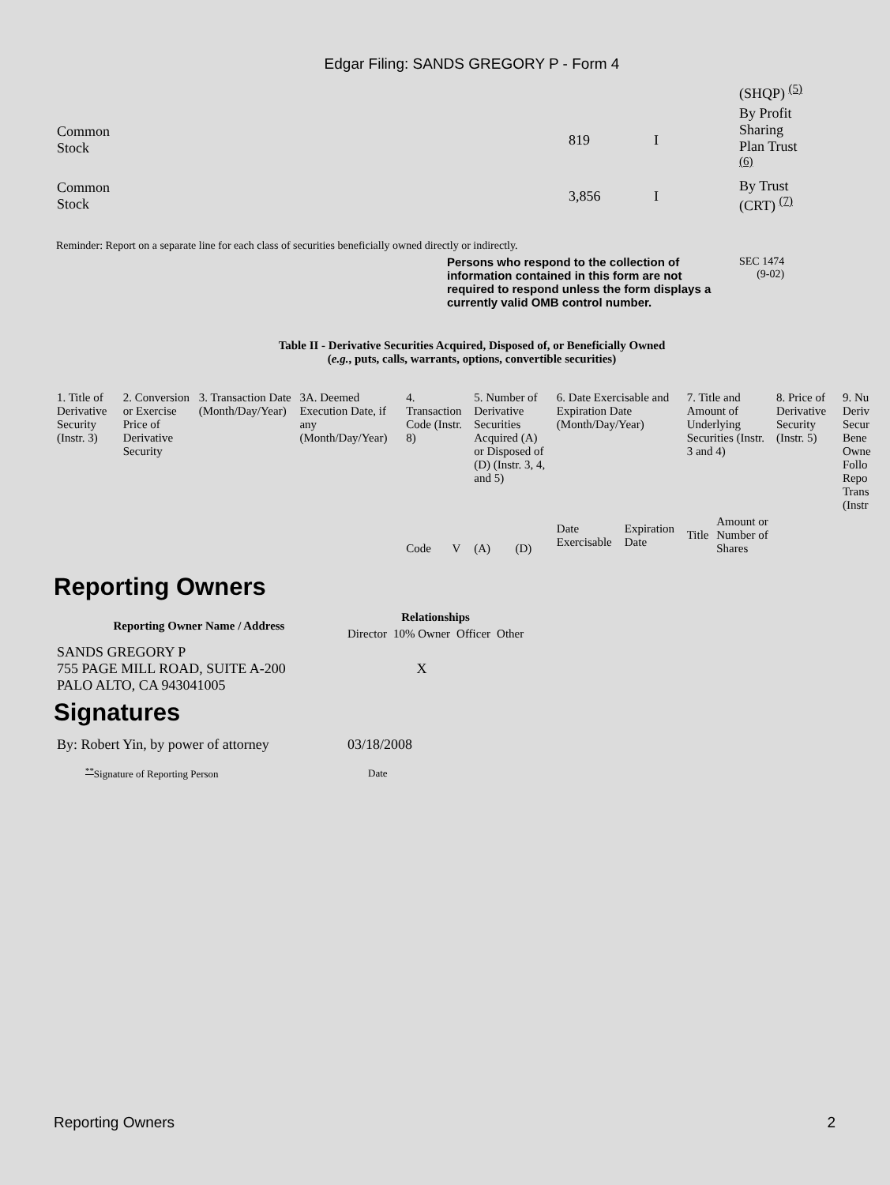Edgar Filing: SANDS GREGORY P - Form 4
| | | | (SHQP) <sup>(5)</sup> |
| Common Stock | 819 | I | By Profit Sharing Plan Trust <sup>(6)</sup> |
| Common Stock | 3,856 | I | By Trust (CRT) <sup>(7)</sup> |
Reminder: Report on a separate line for each class of securities beneficially owned directly or indirectly.
Persons who respond to the collection of information contained in this form are not required to respond unless the form displays a currently valid OMB control number. SEC 1474
(9-02)
Table II - Derivative Securities Acquired, Disposed of, or Beneficially Owned
(e.g., puts, calls, warrants, options, convertible securities)
| 1. Title of Derivative Security (Instr. 3) | 2. Conversion or Exercise Price of Derivative Security | 3. Transaction Date (Month/Day/Year) | 3A. Deemed Execution Date, if any (Month/Day/Year) | 4. Transaction Code (Instr. 8) | | 5. Number of Derivative Securities Acquired (A) or Disposed of (D) (Instr. 3, 4, and 5) | | 6. Date Exercisable and Expiration Date (Month/Day/Year) | | 7. Title and Amount of Underlying Securities (Instr. 3 and 4) | | 8. Price of Derivative Security (Instr. 5) | 9. Nu Deriv Secur Bene Owne Follo Repo Trans (Instr |
| | | | | Code | V | (A) | (D) | Date Exercisable | Expiration Date | Title | Amount or Number of Shares | | |
Reporting Owners
| Reporting Owner Name / Address | Relationships | | | |
| --- | --- | --- | --- | --- |
| | Director | 10% Owner | Officer | Other |
| SANDS GREGORY P 755 PAGE MILL ROAD, SUITE A-200 PALO ALTO, CA 943041005 | | X | | |
Signatures
| By: Robert Yin, by power of attorney | 03/18/2008 |
| <sup>**</sup> Signature of Reporting Person | Date |
Reporting Owners 2